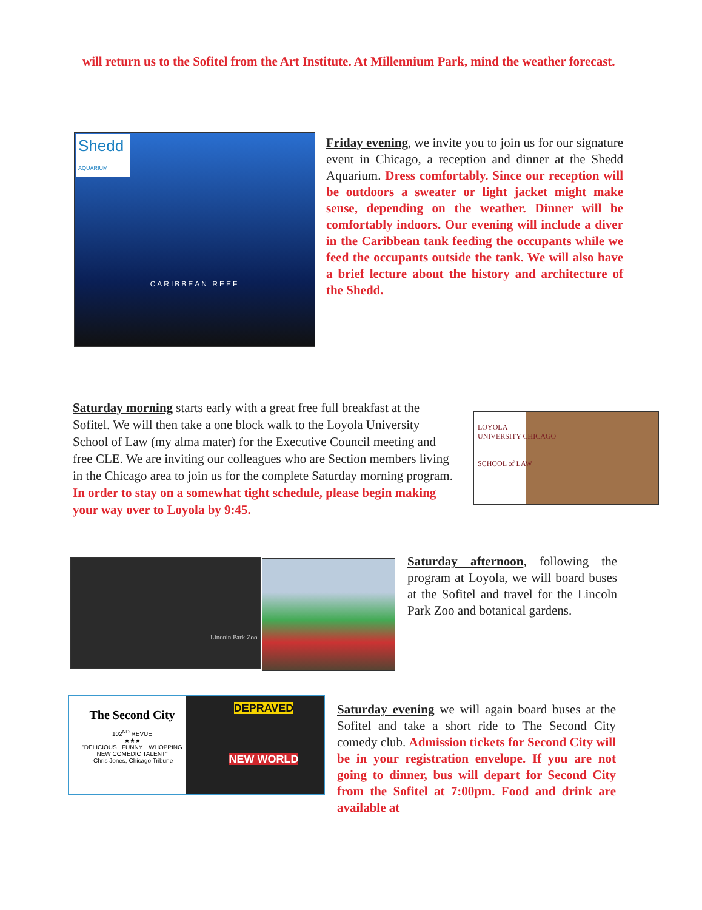will return us to the Sofitel from the Art Institute. At Millennium Park, mind the weather forecast.
Shedd
AQUARIUM
CARIBBEAN REEF
Friday evening, we invite you to join us for our signature event in Chicago, a reception and dinner at the Shedd Aquarium. Dress comfortably. Since our reception will be outdoors a sweater or light jacket might make sense, depending on the weather. Dinner will be comfortably indoors. Our evening will include a diver in the Caribbean tank feeding the occupants while we feed the occupants outside the tank. We will also have a brief lecture about the history and architecture of the Shedd.
Saturday morning starts early with a great free full breakfast at the Sofitel. We will then take a one block walk to the Loyola University School of Law (my alma mater) for the Executive Council meeting and free CLE. We are inviting our colleagues who are Section members living in the Chicago area to join us for the complete Saturday morning program. In order to stay on a somewhat tight schedule, please begin making your way over to Loyola by 9:45.
LOYOLA
UNIVERSITY CHICAGO
SCHOOL of LAW
Lincoln Park Zoo
Saturday afternoon, following the program at Loyola, we will board buses at the Sofitel and travel for the Lincoln Park Zoo and botanical gardens.
The Second City
102<sup>ND</sup> REVUE
★★★
"DELICIOUS...FUNNY... WHOPPING NEW COMEDIC TALENT"
-Chris Jones, Chicago Tribune
DEPRAVED
NEW WORLD
Saturday evening we will again board buses at the Sofitel and take a short ride to The Second City comedy club. Admission tickets for Second City will be in your registration envelope. If you are not going to dinner, bus will depart for Second City from the Sofitel at 7:00pm. Food and drink are available at